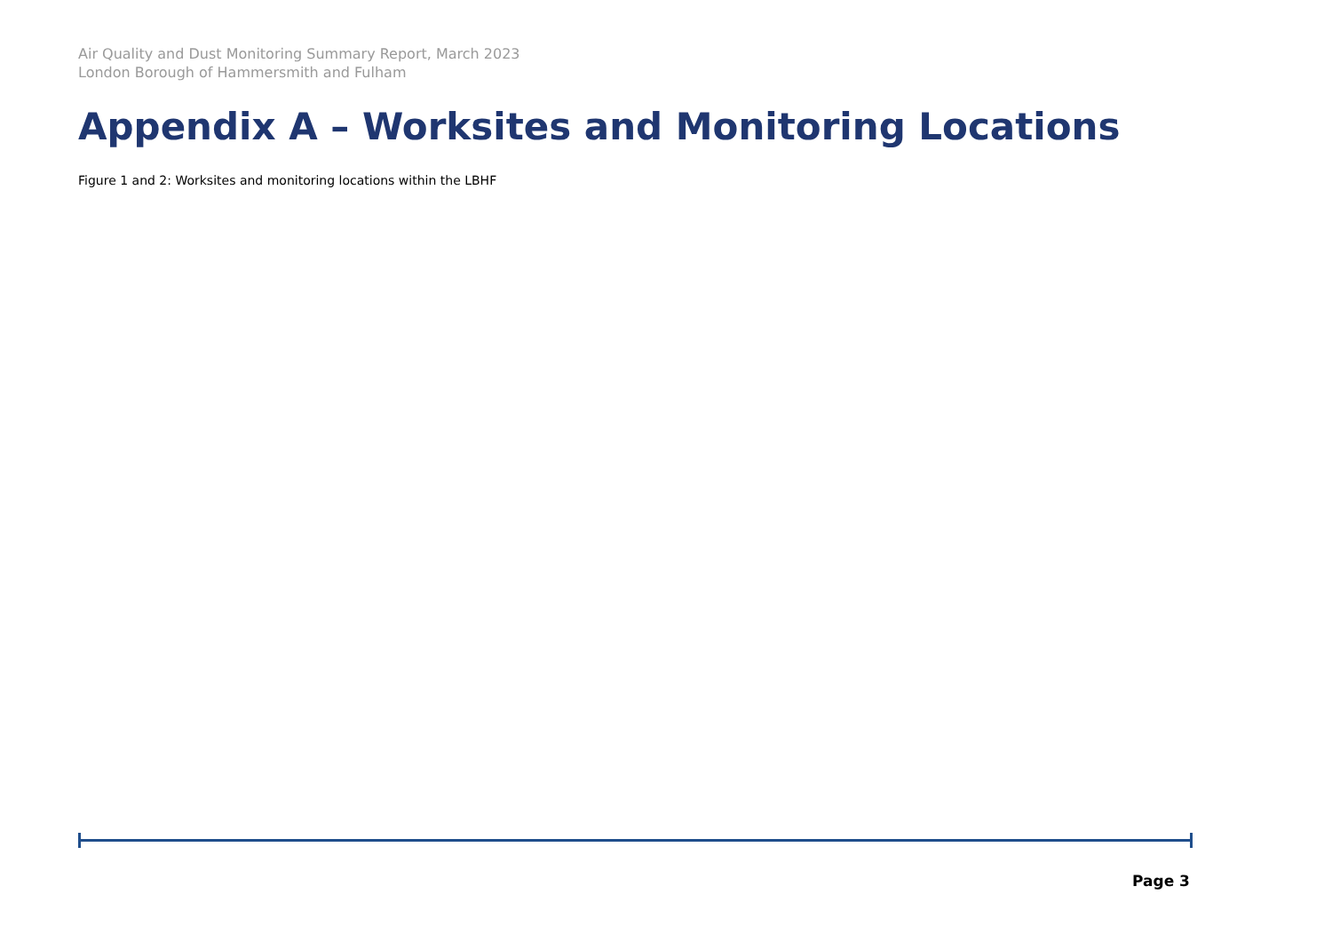Air Quality and Dust Monitoring Summary Report, March 2023
London Borough of Hammersmith and Fulham
Appendix A – Worksites and Monitoring Locations
Figure 1 and 2: Worksites and monitoring locations within the LBHF
Page 3